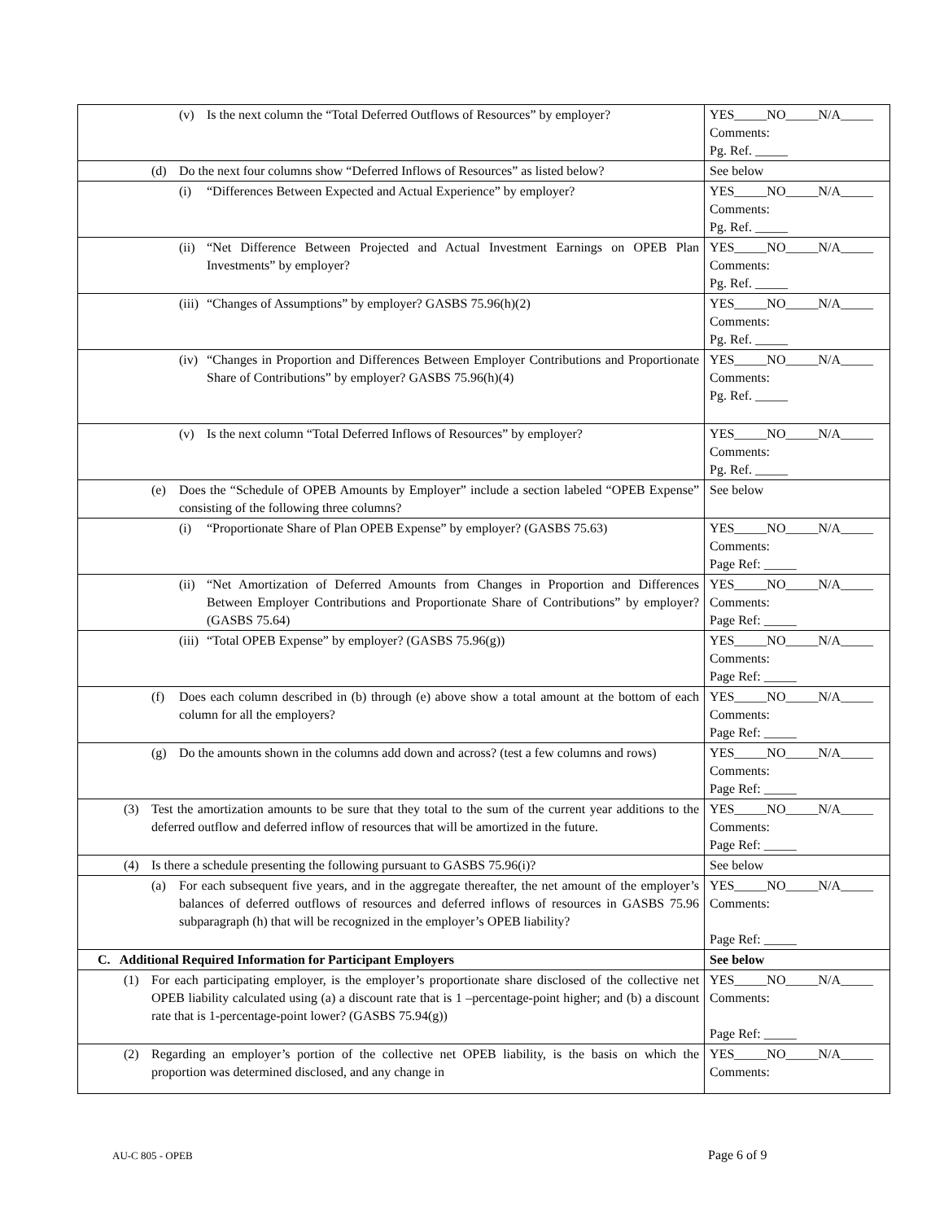| (v) Is the next column the “Total Deferred Outflows of Resources” by employer? | YES_____ NO_____ N/A_____ Comments: Pg. Ref. _____ |
| (d) Do the next four columns show “Deferred Inflows of Resources” as listed below? | See below |
| (i) “Differences Between Expected and Actual Experience” by employer? | YES_____ NO_____ N/A_____ Comments: Pg. Ref. _____ |
| (ii) “Net Difference Between Projected and Actual Investment Earnings on OPEB Plan Investments” by employer? | YES_____ NO_____ N/A_____ Comments: Pg. Ref. _____ |
| (iii) “Changes of Assumptions” by employer? GASBS 75.96(h)(2) | YES_____ NO_____ N/A_____ Comments: Pg. Ref. _____ |
| (iv) “Changes in Proportion and Differences Between Employer Contributions and Proportionate Share of Contributions” by employer? GASBS 75.96(h)(4) | YES_____ NO_____ N/A_____ Comments: Pg. Ref. _____ |
| (v) Is the next column “Total Deferred Inflows of Resources” by employer? | YES_____ NO_____ N/A_____ Comments: Pg. Ref. _____ |
| (e) Does the “Schedule of OPEB Amounts by Employer” include a section labeled “OPEB Expense” consisting of the following three columns? | See below |
| (i) “Proportionate Share of Plan OPEB Expense” by employer? (GASBS 75.63) | YES_____ NO_____ N/A_____ Comments: Page Ref: _____ |
| (ii) “Net Amortization of Deferred Amounts from Changes in Proportion and Differences Between Employer Contributions and Proportionate Share of Contributions” by employer? (GASBS 75.64) | YES_____ NO_____ N/A_____ Comments: Page Ref: _____ |
| (iii) “Total OPEB Expense” by employer? (GASBS 75.96(g)) | YES_____ NO_____ N/A_____ Comments: Page Ref: _____ |
| (f) Does each column described in (b) through (e) above show a total amount at the bottom of each column for all the employers? | YES_____ NO_____ N/A_____ Comments: Page Ref: _____ |
| (g) Do the amounts shown in the columns add down and across? (test a few columns and rows) | YES_____ NO_____ N/A_____ Comments: Page Ref: _____ |
| (3) Test the amortization amounts to be sure that they total to the sum of the current year additions to the deferred outflow and deferred inflow of resources that will be amortized in the future. | YES_____ NO_____ N/A_____ Comments: Page Ref: _____ |
| (4) Is there a schedule presenting the following pursuant to GASBS 75.96(i)? | See below |
| (a) For each subsequent five years, and in the aggregate thereafter, the net amount of the employer’s balances of deferred outflows of resources and deferred inflows of resources in GASBS 75.96 subparagraph (h) that will be recognized in the employer’s OPEB liability? | YES_____ NO_____ N/A_____ Comments: Page Ref: _____ |
| C. Additional Required Information for Participant Employers | See below |
| (1) For each participating employer, is the employer’s proportionate share disclosed of the collective net OPEB liability calculated using (a) a discount rate that is 1 –percentage-point higher; and (b) a discount rate that is 1-percentage-point lower? (GASBS 75.94(g)) | YES_____ NO_____ N/A_____ Comments: Page Ref: _____ |
| (2) Regarding an employer’s portion of the collective net OPEB liability, is the basis on which the proportion was determined disclosed, and any change in | YES_____ NO_____ N/A_____ Comments: |
AU-C 805 - OPEB Page 6 of 9